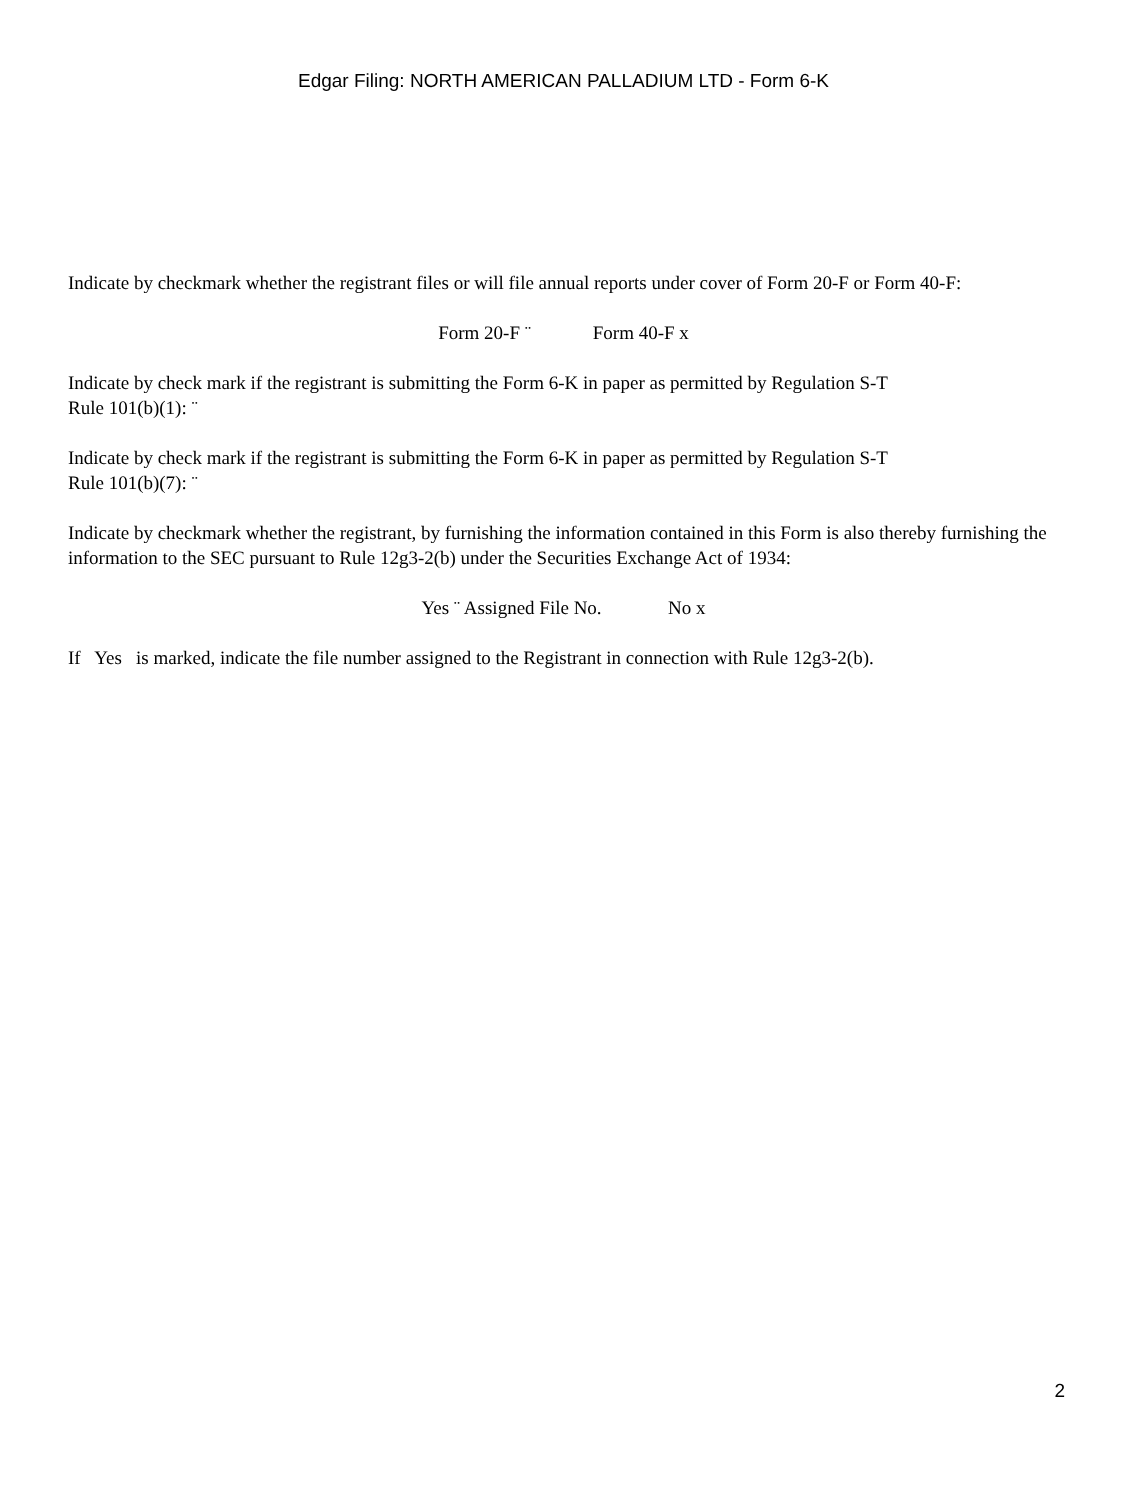Edgar Filing: NORTH AMERICAN PALLADIUM LTD - Form 6-K
Indicate by checkmark whether the registrant files or will file annual reports under cover of Form 20-F or Form 40-F:
Form 20-F ¨ Form 40-F x
Indicate by check mark if the registrant is submitting the Form 6-K in paper as permitted by Regulation S-T
Rule 101(b)(1): ¨
Indicate by check mark if the registrant is submitting the Form 6-K in paper as permitted by Regulation S-T
Rule 101(b)(7): ¨
Indicate by checkmark whether the registrant, by furnishing the information contained in this Form is also thereby furnishing the information to the SEC pursuant to Rule 12g3-2(b) under the Securities Exchange Act of 1934:
Yes ¨ Assigned File No. No x
If Yes is marked, indicate the file number assigned to the Registrant in connection with Rule 12g3-2(b).
2